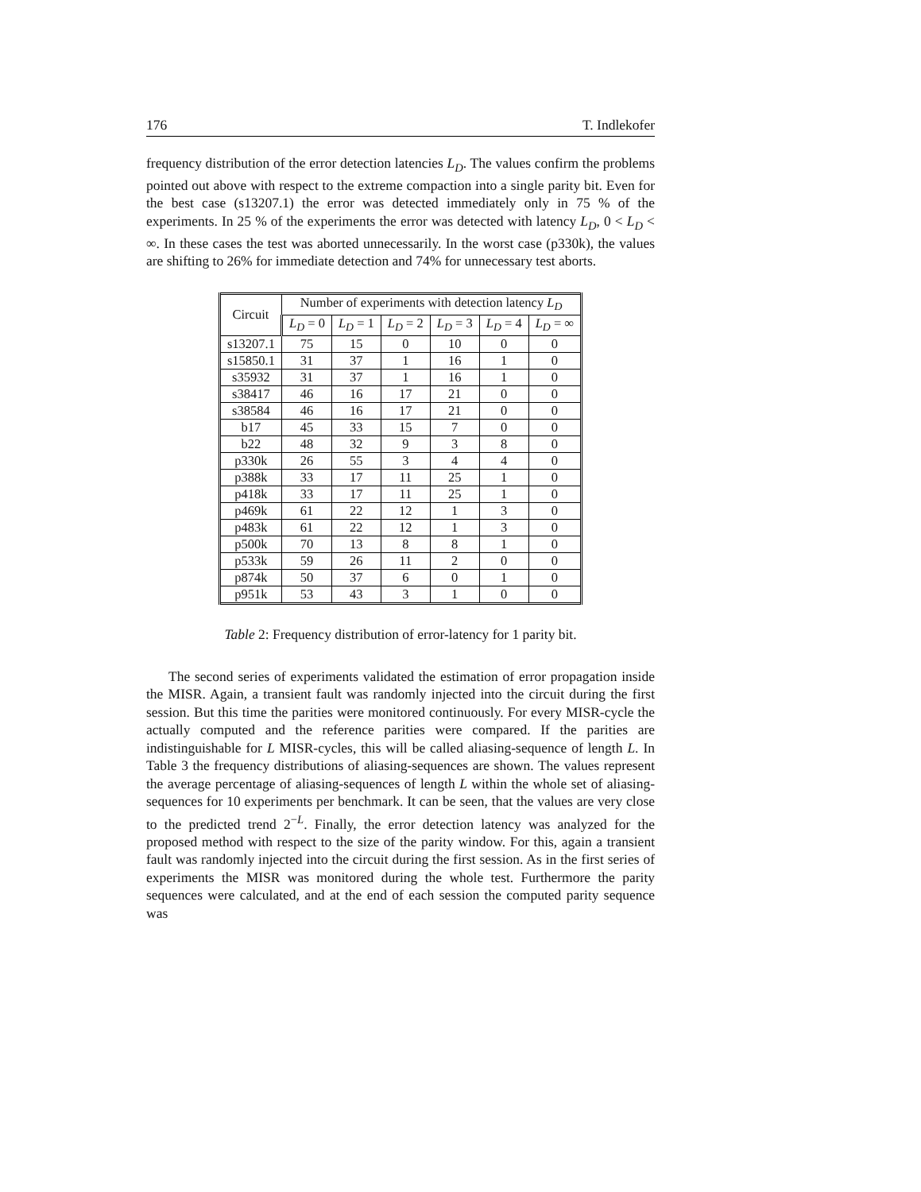176 T. Indlekofer
frequency distribution of the error detection latencies L<sub>D</sub>. The values confirm the problems pointed out above with respect to the extreme compaction into a single parity bit. Even for the best case (s13207.1) the error was detected immediately only in 75 % of the experiments. In 25 % of the experiments the error was detected with latency L<sub>D</sub>, 0 < L<sub>D</sub> < ∞. In these cases the test was aborted unnecessarily. In the worst case (p330k), the values are shifting to 26% for immediate detection and 74% for unnecessary test aborts.
| Circuit | Number of experiments with detection latency L<sub>D</sub> | | | | | |
| --- | --- | --- | --- | --- | --- | --- |
| | L<sub>D</sub> = 0 | L<sub>D</sub> = 1 | L<sub>D</sub> = 2 | L<sub>D</sub> = 3 | L<sub>D</sub> = 4 | L<sub>D</sub> = ∞ |
| s13207.1 | 75 | 15 | 0 | 10 | 0 | 0 |
| s15850.1 | 31 | 37 | 1 | 16 | 1 | 0 |
| s35932 | 31 | 37 | 1 | 16 | 1 | 0 |
| s38417 | 46 | 16 | 17 | 21 | 0 | 0 |
| s38584 | 46 | 16 | 17 | 21 | 0 | 0 |
| b17 | 45 | 33 | 15 | 7 | 0 | 0 |
| b22 | 48 | 32 | 9 | 3 | 8 | 0 |
| p330k | 26 | 55 | 3 | 4 | 4 | 0 |
| p388k | 33 | 17 | 11 | 25 | 1 | 0 |
| p418k | 33 | 17 | 11 | 25 | 1 | 0 |
| p469k | 61 | 22 | 12 | 1 | 3 | 0 |
| p483k | 61 | 22 | 12 | 1 | 3 | 0 |
| p500k | 70 | 13 | 8 | 8 | 1 | 0 |
| p533k | 59 | 26 | 11 | 2 | 0 | 0 |
| p874k | 50 | 37 | 6 | 0 | 1 | 0 |
| p951k | 53 | 43 | 3 | 1 | 0 | 0 |
Table 2: Frequency distribution of error-latency for 1 parity bit.
The second series of experiments validated the estimation of error propagation inside the MISR. Again, a transient fault was randomly injected into the circuit during the first session. But this time the parities were monitored continuously. For every MISR-cycle the actually computed and the reference parities were compared. If the parities are indistinguishable for L MISR-cycles, this will be called aliasing-sequence of length L. In Table 3 the frequency distributions of aliasing-sequences are shown. The values represent the average percentage of aliasing-sequences of length L within the whole set of aliasing-sequences for 10 experiments per benchmark. It can be seen, that the values are very close to the predicted trend 2<sup>−L</sup>. Finally, the error detection latency was analyzed for the proposed method with respect to the size of the parity window. For this, again a transient fault was randomly injected into the circuit during the first session. As in the first series of experiments the MISR was monitored during the whole test. Furthermore the parity sequences were calculated, and at the end of each session the computed parity sequence was